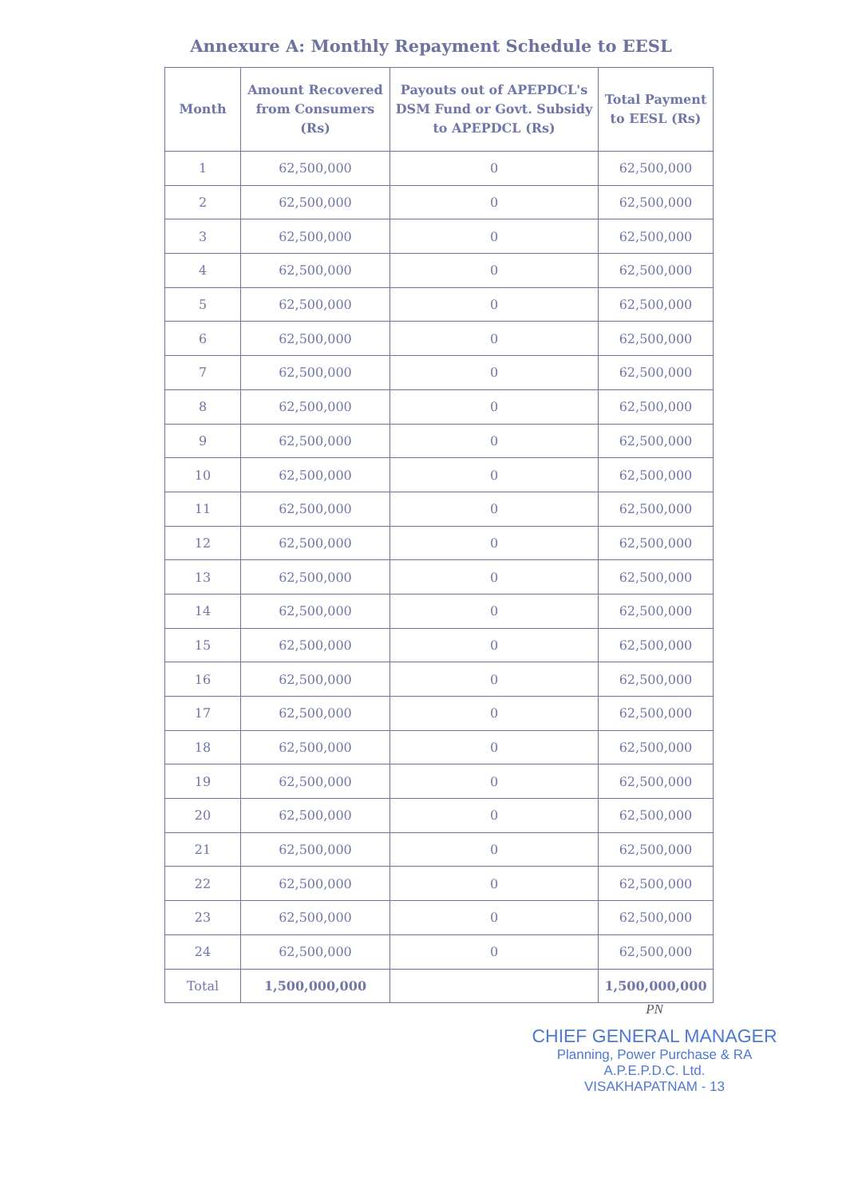Annexure A: Monthly Repayment Schedule to EESL
| Month | Amount Recovered from Consumers (Rs) | Payouts out of APEPDCL's DSM Fund or Govt. Subsidy to APEPDCL (Rs) | Total Payment to EESL (Rs) |
| --- | --- | --- | --- |
| 1 | 62,500,000 | 0 | 62,500,000 |
| 2 | 62,500,000 | 0 | 62,500,000 |
| 3 | 62,500,000 | 0 | 62,500,000 |
| 4 | 62,500,000 | 0 | 62,500,000 |
| 5 | 62,500,000 | 0 | 62,500,000 |
| 6 | 62,500,000 | 0 | 62,500,000 |
| 7 | 62,500,000 | 0 | 62,500,000 |
| 8 | 62,500,000 | 0 | 62,500,000 |
| 9 | 62,500,000 | 0 | 62,500,000 |
| 10 | 62,500,000 | 0 | 62,500,000 |
| 11 | 62,500,000 | 0 | 62,500,000 |
| 12 | 62,500,000 | 0 | 62,500,000 |
| 13 | 62,500,000 | 0 | 62,500,000 |
| 14 | 62,500,000 | 0 | 62,500,000 |
| 15 | 62,500,000 | 0 | 62,500,000 |
| 16 | 62,500,000 | 0 | 62,500,000 |
| 17 | 62,500,000 | 0 | 62,500,000 |
| 18 | 62,500,000 | 0 | 62,500,000 |
| 19 | 62,500,000 | 0 | 62,500,000 |
| 20 | 62,500,000 | 0 | 62,500,000 |
| 21 | 62,500,000 | 0 | 62,500,000 |
| 22 | 62,500,000 | 0 | 62,500,000 |
| 23 | 62,500,000 | 0 | 62,500,000 |
| 24 | 62,500,000 | 0 | 62,500,000 |
| Total | 1,500,000,000 | | 1,500,000,000 |
PN
CHIEF GENERAL MANAGER
Planning, Power Purchase & RA
A.P.E.P.D.C. Ltd.
VISAKHAPATNAM - 13